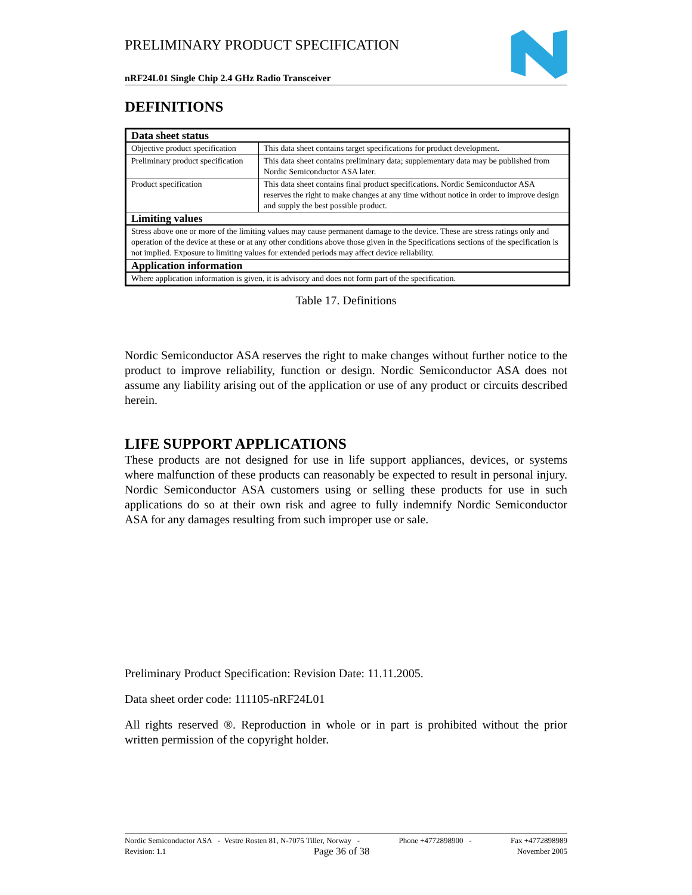PRELIMINARY PRODUCT SPECIFICATION
nRF24L01 Single Chip 2.4 GHz Radio Transceiver
DEFINITIONS
| Data sheet status | |
| Objective product specification | This data sheet contains target specifications for product development. |
| Preliminary product specification | This data sheet contains preliminary data; supplementary data may be published from Nordic Semiconductor ASA later. |
| Product specification | This data sheet contains final product specifications. Nordic Semiconductor ASA reserves the right to make changes at any time without notice in order to improve design and supply the best possible product. |
| Limiting values | |
| Stress above one or more of the limiting values may cause permanent damage to the device. These are stress ratings only and operation of the device at these or at any other conditions above those given in the Specifications sections of the specification is not implied. Exposure to limiting values for extended periods may affect device reliability. | |
| Application information | |
| Where application information is given, it is advisory and does not form part of the specification. | |
Table 17. Definitions
Nordic Semiconductor ASA reserves the right to make changes without further notice to the product to improve reliability, function or design. Nordic Semiconductor ASA does not assume any liability arising out of the application or use of any product or circuits described herein.
LIFE SUPPORT APPLICATIONS
These products are not designed for use in life support appliances, devices, or systems where malfunction of these products can reasonably be expected to result in personal injury. Nordic Semiconductor ASA customers using or selling these products for use in such applications do so at their own risk and agree to fully indemnify Nordic Semiconductor ASA for any damages resulting from such improper use or sale.
Preliminary Product Specification: Revision Date: 11.11.2005.
Data sheet order code: 111105-nRF24L01
All rights reserved ®. Reproduction in whole or in part is prohibited without the prior written permission of the copyright holder.
Nordic Semiconductor ASA - Vestre Rosten 81, N-7075 Tiller, Norway - Phone +4772898900 - Fax +4772898989
Revision: 1.1 Page 36 of 38 November 2005